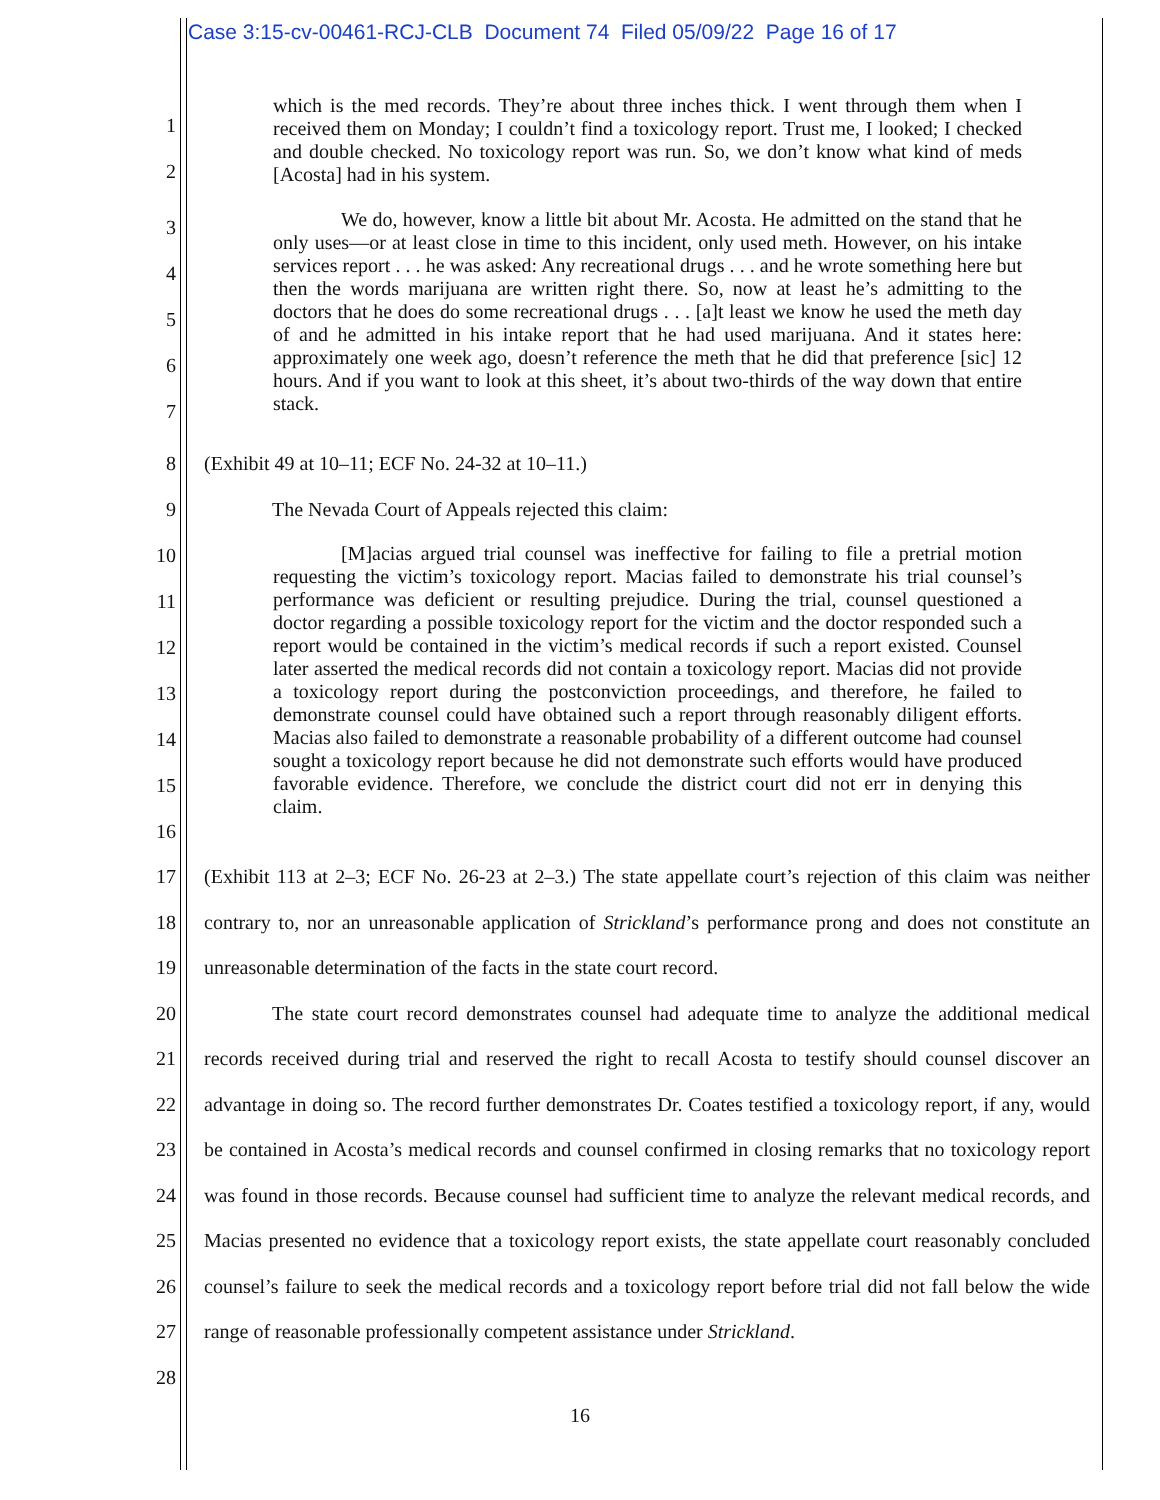Case 3:15-cv-00461-RCJ-CLB Document 74 Filed 05/09/22 Page 16 of 17
1
2
which is the med records. They’re about three inches thick. I went through them when I received them on Monday; I couldn’t find a toxicology report. Trust me, I looked; I checked and double checked. No toxicology report was run. So, we don’t know what kind of meds [Acosta] had in his system.
3
4
5
6
7
We do, however, know a little bit about Mr. Acosta. He admitted on the stand that he only uses—or at least close in time to this incident, only used meth. However, on his intake services report . . . he was asked: Any recreational drugs . . . and he wrote something here but then the words marijuana are written right there. So, now at least he’s admitting to the doctors that he does do some recreational drugs . . . [a]t least we know he used the meth day of and he admitted in his intake report that he had used marijuana. And it states here: approximately one week ago, doesn’t reference the meth that he did that preference [sic] 12 hours. And if you want to look at this sheet, it’s about two-thirds of the way down that entire stack.
8 (Exhibit 49 at 10–11; ECF No. 24-32 at 10–11.)
9 The Nevada Court of Appeals rejected this claim:
10
11
12
13
14
15
16
[M]acias argued trial counsel was ineffective for failing to file a pretrial motion requesting the victim’s toxicology report. Macias failed to demonstrate his trial counsel’s performance was deficient or resulting prejudice. During the trial, counsel questioned a doctor regarding a possible toxicology report for the victim and the doctor responded such a report would be contained in the victim’s medical records if such a report existed. Counsel later asserted the medical records did not contain a toxicology report. Macias did not provide a toxicology report during the postconviction proceedings, and therefore, he failed to demonstrate counsel could have obtained such a report through reasonably diligent efforts. Macias also failed to demonstrate a reasonable probability of a different outcome had counsel sought a toxicology report because he did not demonstrate such efforts would have produced favorable evidence. Therefore, we conclude the district court did not err in denying this claim.
17
18
19
20
21
22
23
24
25
26
27
28
(Exhibit 113 at 2–3; ECF No. 26-23 at 2–3.) The state appellate court’s rejection of this claim was neither contrary to, nor an unreasonable application of Strickland’s performance prong and does not constitute an unreasonable determination of the facts in the state court record.
The state court record demonstrates counsel had adequate time to analyze the additional medical records received during trial and reserved the right to recall Acosta to testify should counsel discover an advantage in doing so. The record further demonstrates Dr. Coates testified a toxicology report, if any, would be contained in Acosta’s medical records and counsel confirmed in closing remarks that no toxicology report was found in those records. Because counsel had sufficient time to analyze the relevant medical records, and Macias presented no evidence that a toxicology report exists, the state appellate court reasonably concluded counsel’s failure to seek the medical records and a toxicology report before trial did not fall below the wide range of reasonable professionally competent assistance under Strickland.
16